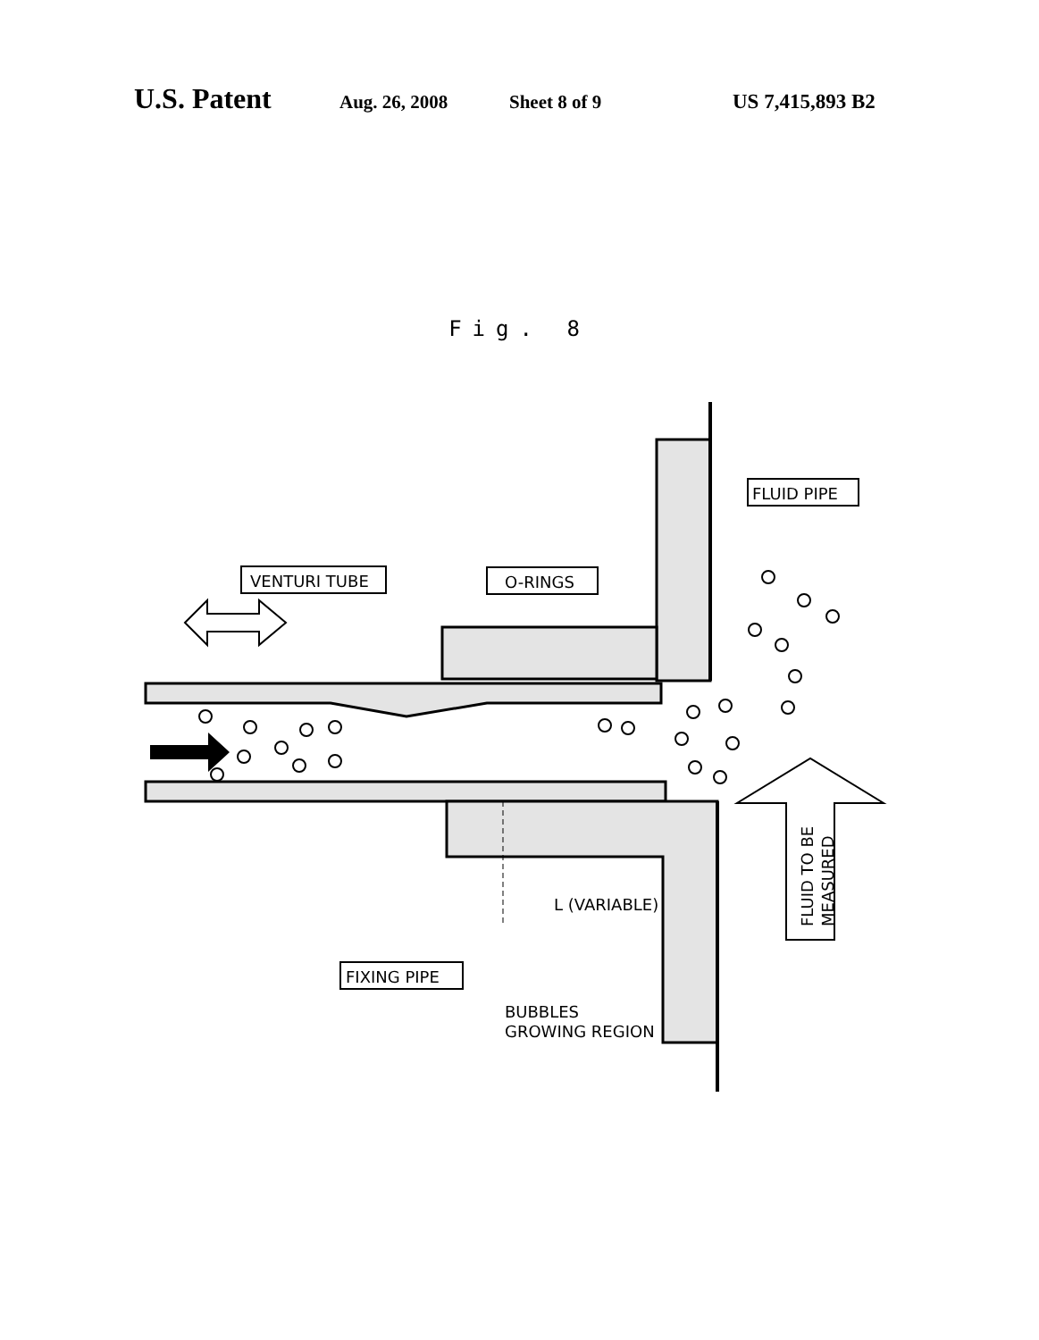U.S. Patent Aug. 26, 2008 Sheet 8 of 9 US 7,415,893 B2
Fig. 8
VENTURI TUBE
O-RINGS
FLUID PIPE
FIXING PIPE
L (VARIABLE)
BUBBLES
GROWING REGION
FLUID TO BE
MEASURED